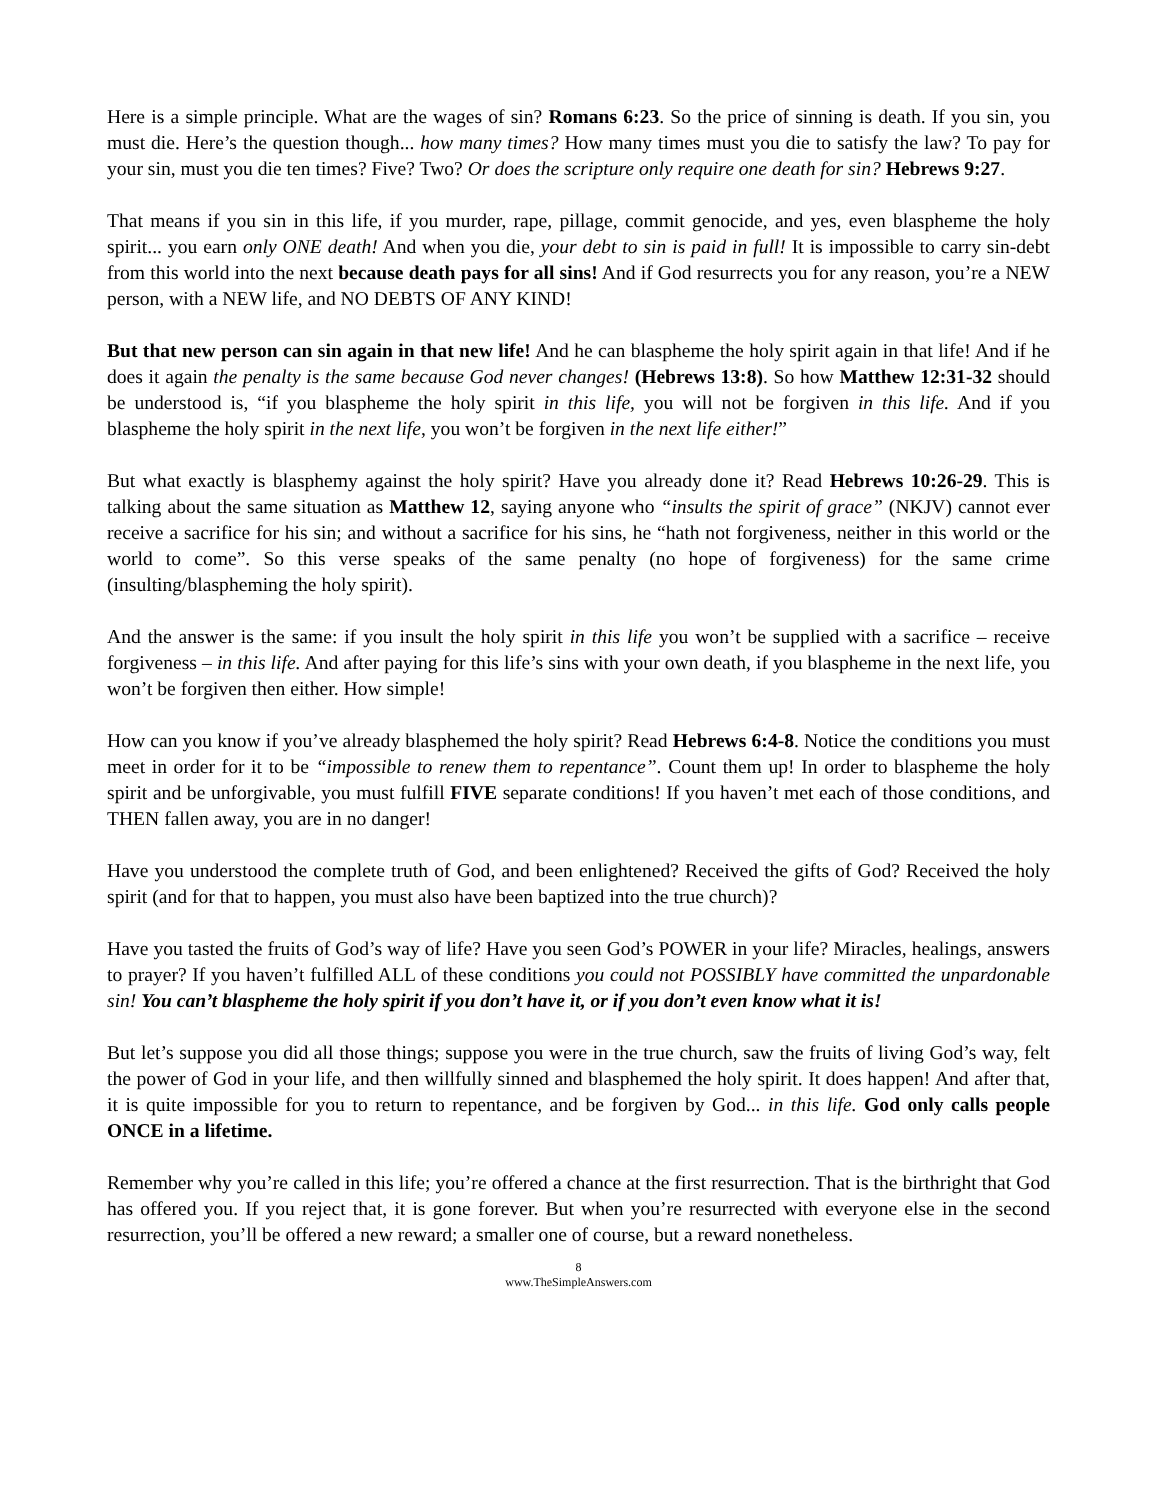Here is a simple principle. What are the wages of sin? Romans 6:23. So the price of sinning is death. If you sin, you must die. Here’s the question though... how many times? How many times must you die to satisfy the law? To pay for your sin, must you die ten times? Five? Two? Or does the scripture only require one death for sin? Hebrews 9:27.
That means if you sin in this life, if you murder, rape, pillage, commit genocide, and yes, even blaspheme the holy spirit... you earn only ONE death! And when you die, your debt to sin is paid in full! It is impossible to carry sin-debt from this world into the next because death pays for all sins! And if God resurrects you for any reason, you’re a NEW person, with a NEW life, and NO DEBTS OF ANY KIND!
But that new person can sin again in that new life! And he can blaspheme the holy spirit again in that life! And if he does it again the penalty is the same because God never changes! (Hebrews 13:8). So how Matthew 12:31-32 should be understood is, “if you blaspheme the holy spirit in this life, you will not be forgiven in this life. And if you blaspheme the holy spirit in the next life, you won’t be forgiven in the next life either!”
But what exactly is blasphemy against the holy spirit? Have you already done it? Read Hebrews 10:26-29. This is talking about the same situation as Matthew 12, saying anyone who “insults the spirit of grace” (NKJV) cannot ever receive a sacrifice for his sin; and without a sacrifice for his sins, he “hath not forgiveness, neither in this world or the world to come”. So this verse speaks of the same penalty (no hope of forgiveness) for the same crime (insulting/blaspheming the holy spirit).
And the answer is the same: if you insult the holy spirit in this life you won’t be supplied with a sacrifice – receive forgiveness – in this life. And after paying for this life’s sins with your own death, if you blaspheme in the next life, you won’t be forgiven then either. How simple!
How can you know if you’ve already blasphemed the holy spirit? Read Hebrews 6:4-8. Notice the conditions you must meet in order for it to be “impossible to renew them to repentance”. Count them up! In order to blaspheme the holy spirit and be unforgivable, you must fulfill FIVE separate conditions! If you haven’t met each of those conditions, and THEN fallen away, you are in no danger!
Have you understood the complete truth of God, and been enlightened? Received the gifts of God? Received the holy spirit (and for that to happen, you must also have been baptized into the true church)?
Have you tasted the fruits of God’s way of life? Have you seen God’s POWER in your life? Miracles, healings, answers to prayer? If you haven’t fulfilled ALL of these conditions you could not POSSIBLY have committed the unpardonable sin! You can’t blaspheme the holy spirit if you don’t have it, or if you don’t even know what it is!
But let’s suppose you did all those things; suppose you were in the true church, saw the fruits of living God’s way, felt the power of God in your life, and then willfully sinned and blasphemed the holy spirit. It does happen! And after that, it is quite impossible for you to return to repentance, and be forgiven by God... in this life. God only calls people ONCE in a lifetime.
Remember why you’re called in this life; you’re offered a chance at the first resurrection. That is the birthright that God has offered you. If you reject that, it is gone forever. But when you’re resurrected with everyone else in the second resurrection, you’ll be offered a new reward; a smaller one of course, but a reward nonetheless.
8
www.TheSimpleAnswers.com